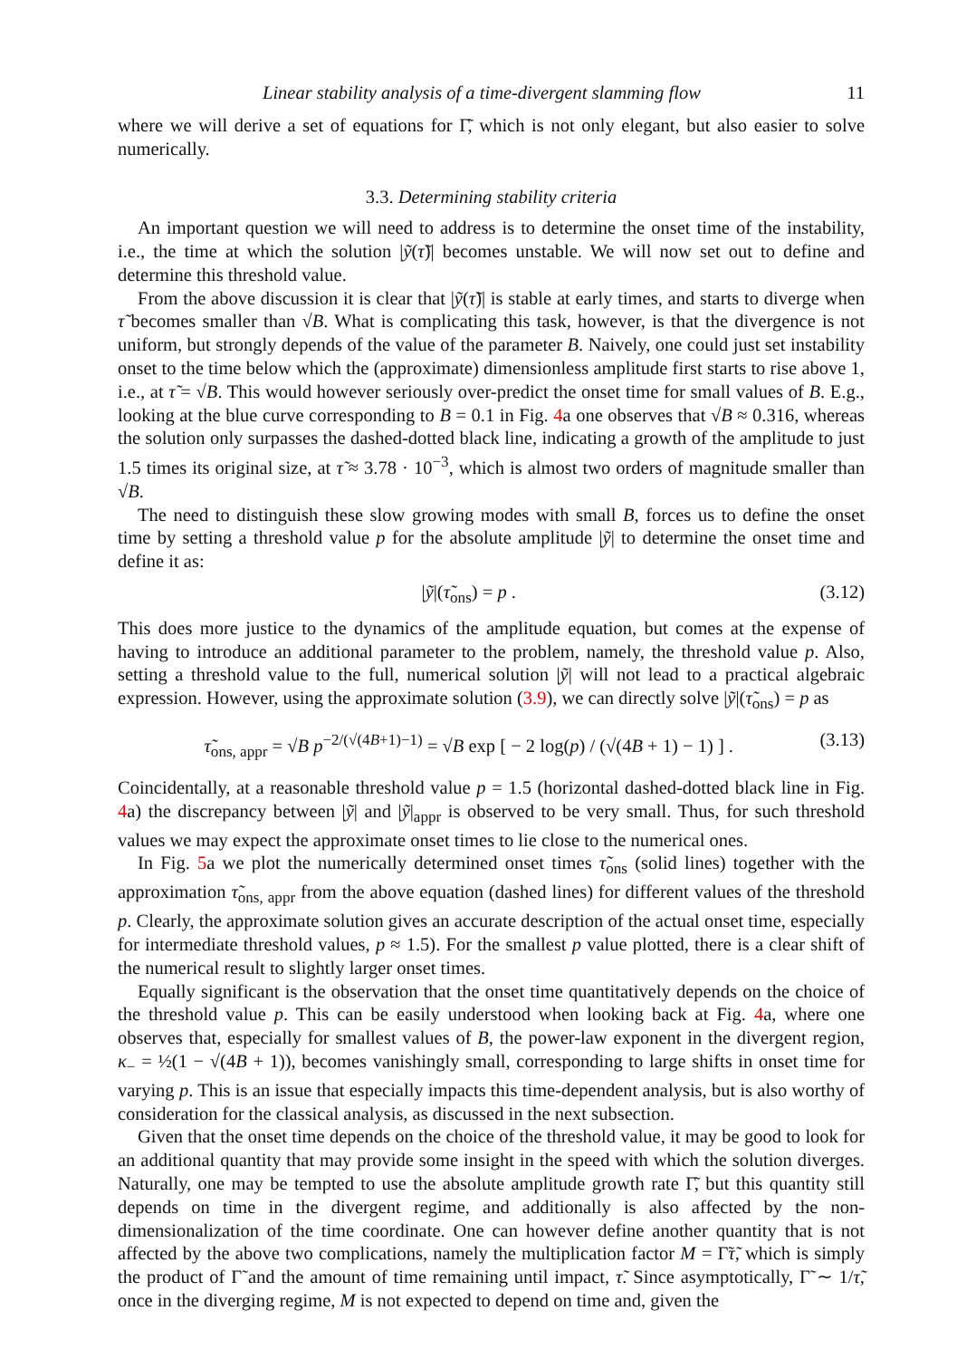Linear stability analysis of a time-divergent slamming flow 11
where we will derive a set of equations for Γ̃, which is not only elegant, but also easier to solve numerically.
3.3. Determining stability criteria
An important question we will need to address is to determine the onset time of the instability, i.e., the time at which the solution |ỹ(τ̃)| becomes unstable. We will now set out to define and determine this threshold value.
From the above discussion it is clear that |ỹ(τ̃)| is stable at early times, and starts to diverge when τ̃ becomes smaller than √B. What is complicating this task, however, is that the divergence is not uniform, but strongly depends of the value of the parameter B. Naively, one could just set instability onset to the time below which the (approximate) dimensionless amplitude first starts to rise above 1, i.e., at τ̃ = √B. This would however seriously over-predict the onset time for small values of B. E.g., looking at the blue curve corresponding to B = 0.1 in Fig. 4a one observes that √B ≈ 0.316, whereas the solution only surpasses the dashed-dotted black line, indicating a growth of the amplitude to just 1.5 times its original size, at τ̃ ≈ 3.78 · 10<sup>−3</sup>, which is almost two orders of magnitude smaller than √B.
The need to distinguish these slow growing modes with small B, forces us to define the onset time by setting a threshold value p for the absolute amplitude |ỹ| to determine the onset time and define it as:
|ỹ|(τ̃<sub>ons</sub>) = p . (3.12)
This does more justice to the dynamics of the amplitude equation, but comes at the expense of having to introduce an additional parameter to the problem, namely, the threshold value p. Also, setting a threshold value to the full, numerical solution |ỹ| will not lead to a practical algebraic expression. However, using the approximate solution (3.9), we can directly solve |ỹ|(τ̃<sub>ons</sub>) = p as
τ̃<sub>ons, appr</sub> = √B p<sup>−2/(√(4B+1)−1)</sup> = √B exp [ − 2 log(p) / (√(4B + 1) − 1) ] . (3.13)
Coincidentally, at a reasonable threshold value p = 1.5 (horizontal dashed-dotted black line in Fig. 4a) the discrepancy between |ỹ| and |ỹ|<sub>appr</sub> is observed to be very small. Thus, for such threshold values we may expect the approximate onset times to lie close to the numerical ones.
In Fig. 5a we plot the numerically determined onset times τ̃<sub>ons</sub> (solid lines) together with the approximation τ̃<sub>ons, appr</sub> from the above equation (dashed lines) for different values of the threshold p. Clearly, the approximate solution gives an accurate description of the actual onset time, especially for intermediate threshold values, p ≈ 1.5). For the smallest p value plotted, there is a clear shift of the numerical result to slightly larger onset times.
Equally significant is the observation that the onset time quantitatively depends on the choice of the threshold value p. This can be easily understood when looking back at Fig. 4a, where one observes that, especially for smallest values of B, the power-law exponent in the divergent region, κ<sub>−</sub> = ½(1 − √(4B + 1)), becomes vanishingly small, corresponding to large shifts in onset time for varying p. This is an issue that especially impacts this time-dependent analysis, but is also worthy of consideration for the classical analysis, as discussed in the next subsection.
Given that the onset time depends on the choice of the threshold value, it may be good to look for an additional quantity that may provide some insight in the speed with which the solution diverges. Naturally, one may be tempted to use the absolute amplitude growth rate Γ̃, but this quantity still depends on time in the divergent regime, and additionally is also affected by the non-dimensionalization of the time coordinate. One can however define another quantity that is not affected by the above two complications, namely the multiplication factor M = Γ̃τ̃, which is simply the product of Γ̃ and the amount of time remaining until impact, τ̃. Since asymptotically, Γ̃ ∼ 1/τ̃, once in the diverging regime, M is not expected to depend on time and, given the